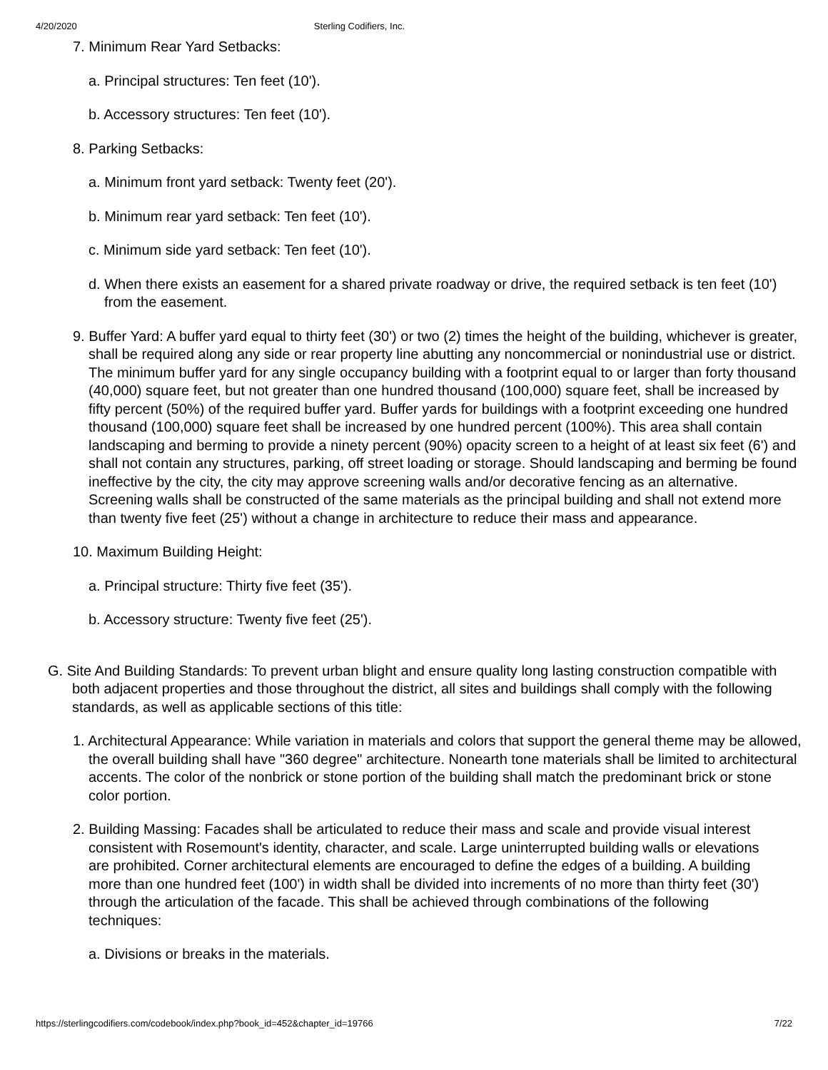4/20/2020 Sterling Codifiers, Inc.
7. Minimum Rear Yard Setbacks:
a. Principal structures: Ten feet (10').
b. Accessory structures: Ten feet (10').
8. Parking Setbacks:
a. Minimum front yard setback: Twenty feet (20').
b. Minimum rear yard setback: Ten feet (10').
c. Minimum side yard setback: Ten feet (10').
d. When there exists an easement for a shared private roadway or drive, the required setback is ten feet (10') from the easement.
9. Buffer Yard: A buffer yard equal to thirty feet (30') or two (2) times the height of the building, whichever is greater, shall be required along any side or rear property line abutting any noncommercial or nonindustrial use or district. The minimum buffer yard for any single occupancy building with a footprint equal to or larger than forty thousand (40,000) square feet, but not greater than one hundred thousand (100,000) square feet, shall be increased by fifty percent (50%) of the required buffer yard. Buffer yards for buildings with a footprint exceeding one hundred thousand (100,000) square feet shall be increased by one hundred percent (100%). This area shall contain landscaping and berming to provide a ninety percent (90%) opacity screen to a height of at least six feet (6') and shall not contain any structures, parking, off street loading or storage. Should landscaping and berming be found ineffective by the city, the city may approve screening walls and/or decorative fencing as an alternative. Screening walls shall be constructed of the same materials as the principal building and shall not extend more than twenty five feet (25') without a change in architecture to reduce their mass and appearance.
10. Maximum Building Height:
a. Principal structure: Thirty five feet (35').
b. Accessory structure: Twenty five feet (25').
G. Site And Building Standards: To prevent urban blight and ensure quality long lasting construction compatible with both adjacent properties and those throughout the district, all sites and buildings shall comply with the following standards, as well as applicable sections of this title:
1. Architectural Appearance: While variation in materials and colors that support the general theme may be allowed, the overall building shall have "360 degree" architecture. Nonearth tone materials shall be limited to architectural accents. The color of the nonbrick or stone portion of the building shall match the predominant brick or stone color portion.
2. Building Massing: Facades shall be articulated to reduce their mass and scale and provide visual interest consistent with Rosemount's identity, character, and scale. Large uninterrupted building walls or elevations are prohibited. Corner architectural elements are encouraged to define the edges of a building. A building more than one hundred feet (100') in width shall be divided into increments of no more than thirty feet (30') through the articulation of the facade. This shall be achieved through combinations of the following techniques:
a. Divisions or breaks in the materials.
https://sterlingcodifiers.com/codebook/index.php?book_id=452&chapter_id=19766 7/22